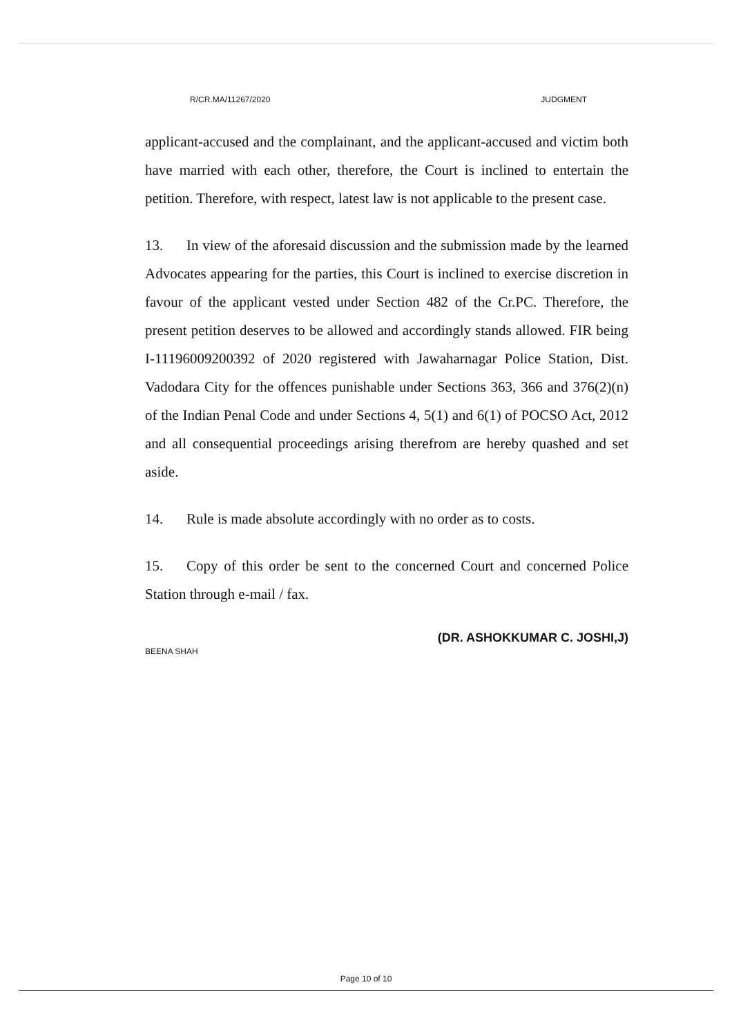R/CR.MA/11267/2020 JUDGMENT
applicant-accused and the complainant, and the applicant-accused and victim both have married with each other, therefore, the Court is inclined to entertain the petition. Therefore, with respect, latest law is not applicable to the present case.
13. In view of the aforesaid discussion and the submission made by the learned Advocates appearing for the parties, this Court is inclined to exercise discretion in favour of the applicant vested under Section 482 of the Cr.PC. Therefore, the present petition deserves to be allowed and accordingly stands allowed. FIR being I-11196009200392 of 2020 registered with Jawaharnagar Police Station, Dist. Vadodara City for the offences punishable under Sections 363, 366 and 376(2)(n) of the Indian Penal Code and under Sections 4, 5(1) and 6(1) of POCSO Act, 2012 and all consequential proceedings arising therefrom are hereby quashed and set aside.
14. Rule is made absolute accordingly with no order as to costs.
15. Copy of this order be sent to the concerned Court and concerned Police Station through e-mail / fax.
(DR. ASHOKKUMAR C. JOSHI,J)
BEENA SHAH
Page 10 of 10